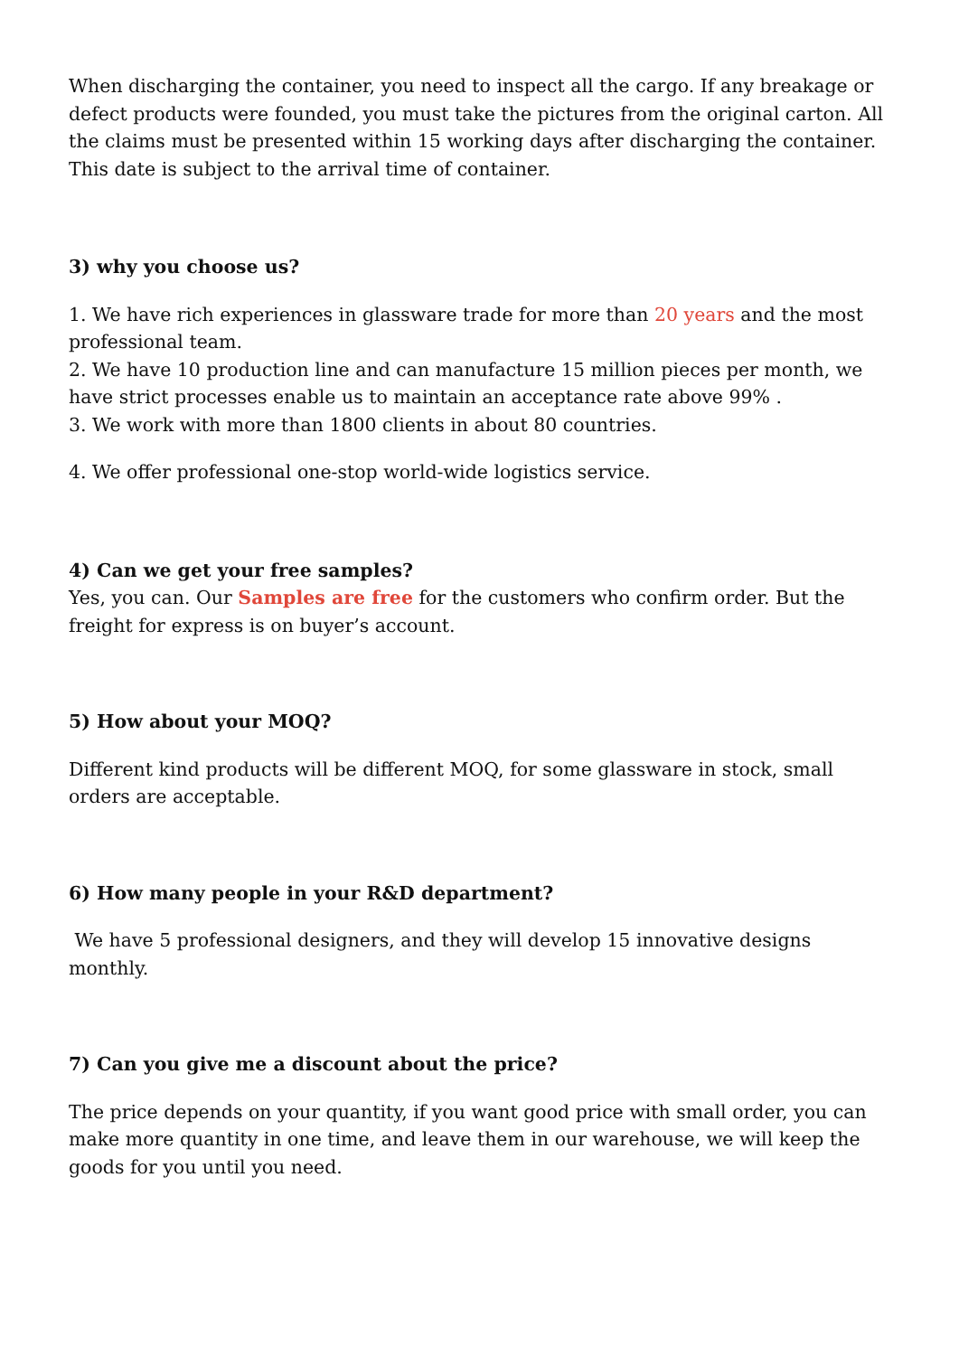When discharging the container, you need to inspect all the cargo. If any breakage or defect products were founded, you must take the pictures from the original carton. All the claims must be presented within 15 working days after discharging the container. This date is subject to the arrival time of container.
3) why you choose us?
1. We have rich experiences in glassware trade for more than 20 years and the most professional team.
2. We have 10 production line and can manufacture 15 million pieces per month, we have strict processes enable us to maintain an acceptance rate above 99% .
3. We work with more than 1800 clients in about 80 countries.
4. We offer professional one-stop world-wide logistics service.
4) Can we get your free samples?
Yes, you can. Our Samples are free for the customers who confirm order. But the freight for express is on buyer’s account.
5) How about your MOQ?
Different kind products will be different MOQ, for some glassware in stock, small orders are acceptable.
6) How many people in your R&D department?
We have 5 professional designers, and they will develop 15 innovative designs monthly.
7) Can you give me a discount about the price?
The price depends on your quantity, if you want good price with small order, you can make more quantity in one time, and leave them in our warehouse, we will keep the goods for you until you need.